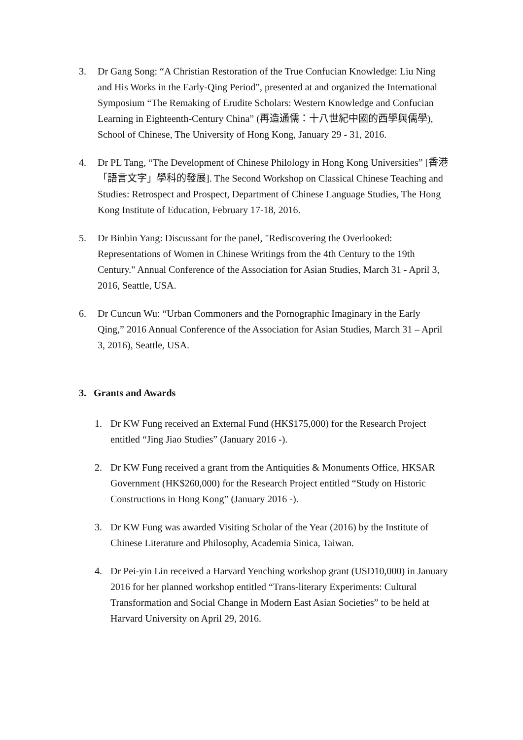3. Dr Gang Song: “A Christian Restoration of the True Confucian Knowledge: Liu Ning and His Works in the Early-Qing Period”, presented at and organized the International Symposium “The Remaking of Erudite Scholars: Western Knowledge and Confucian Learning in Eighteenth-Century China” (再造通儒：十八世紀中國的西學與儒學), School of Chinese, The University of Hong Kong, January 29 - 31, 2016.
4. Dr PL Tang, “The Development of Chinese Philology in Hong Kong Universities” [香港「語言文字」學科的發展]. The Second Workshop on Classical Chinese Teaching and Studies: Retrospect and Prospect, Department of Chinese Language Studies, The Hong Kong Institute of Education, February 17-18, 2016.
5. Dr Binbin Yang: Discussant for the panel, "Rediscovering the Overlooked: Representations of Women in Chinese Writings from the 4th Century to the 19th Century." Annual Conference of the Association for Asian Studies, March 31 - April 3, 2016, Seattle, USA.
6. Dr Cuncun Wu: “Urban Commoners and the Pornographic Imaginary in the Early Qing,” 2016 Annual Conference of the Association for Asian Studies, March 31 – April 3, 2016), Seattle, USA.
3. Grants and Awards
1. Dr KW Fung received an External Fund (HK$175,000) for the Research Project entitled “Jing Jiao Studies” (January 2016 -).
2. Dr KW Fung received a grant from the Antiquities & Monuments Office, HKSAR Government (HK$260,000) for the Research Project entitled “Study on Historic Constructions in Hong Kong” (January 2016 -).
3. Dr KW Fung was awarded Visiting Scholar of the Year (2016) by the Institute of Chinese Literature and Philosophy, Academia Sinica, Taiwan.
4. Dr Pei-yin Lin received a Harvard Yenching workshop grant (USD10,000) in January 2016 for her planned workshop entitled “Trans-literary Experiments: Cultural Transformation and Social Change in Modern East Asian Societies” to be held at Harvard University on April 29, 2016.